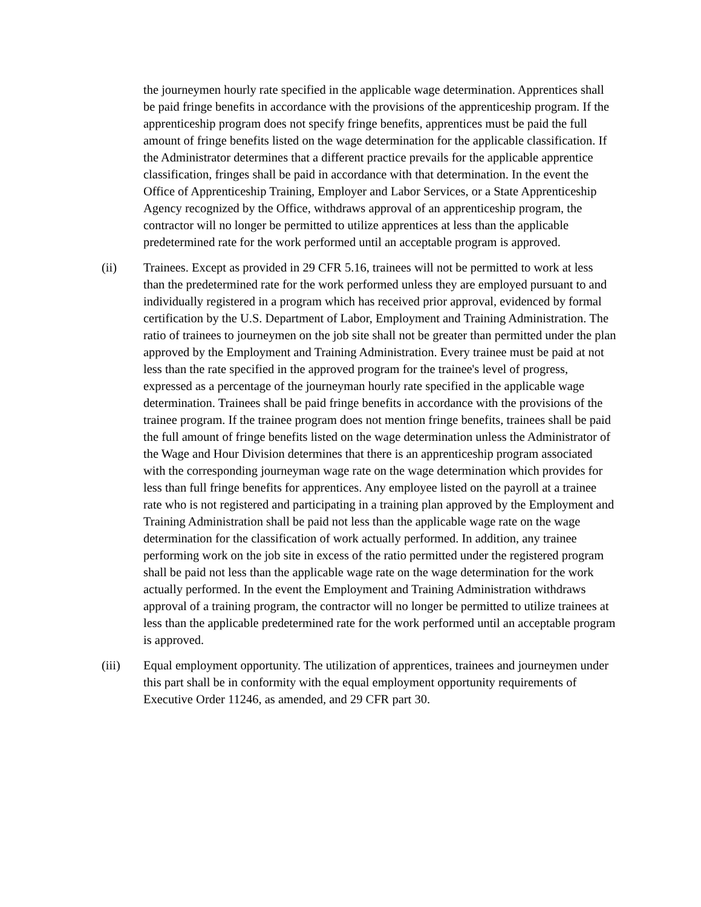the journeymen hourly rate specified in the applicable wage determination. Apprentices shall be paid fringe benefits in accordance with the provisions of the apprenticeship program. If the apprenticeship program does not specify fringe benefits, apprentices must be paid the full amount of fringe benefits listed on the wage determination for the applicable classification. If the Administrator determines that a different practice prevails for the applicable apprentice classification, fringes shall be paid in accordance with that determination. In the event the Office of Apprenticeship Training, Employer and Labor Services, or a State Apprenticeship Agency recognized by the Office, withdraws approval of an apprenticeship program, the contractor will no longer be permitted to utilize apprentices at less than the applicable predetermined rate for the work performed until an acceptable program is approved.
(ii) Trainees. Except as provided in 29 CFR 5.16, trainees will not be permitted to work at less than the predetermined rate for the work performed unless they are employed pursuant to and individually registered in a program which has received prior approval, evidenced by formal certification by the U.S. Department of Labor, Employment and Training Administration. The ratio of trainees to journeymen on the job site shall not be greater than permitted under the plan approved by the Employment and Training Administration. Every trainee must be paid at not less than the rate specified in the approved program for the trainee's level of progress, expressed as a percentage of the journeyman hourly rate specified in the applicable wage determination. Trainees shall be paid fringe benefits in accordance with the provisions of the trainee program. If the trainee program does not mention fringe benefits, trainees shall be paid the full amount of fringe benefits listed on the wage determination unless the Administrator of the Wage and Hour Division determines that there is an apprenticeship program associated with the corresponding journeyman wage rate on the wage determination which provides for less than full fringe benefits for apprentices. Any employee listed on the payroll at a trainee rate who is not registered and participating in a training plan approved by the Employment and Training Administration shall be paid not less than the applicable wage rate on the wage determination for the classification of work actually performed. In addition, any trainee performing work on the job site in excess of the ratio permitted under the registered program shall be paid not less than the applicable wage rate on the wage determination for the work actually performed. In the event the Employment and Training Administration withdraws approval of a training program, the contractor will no longer be permitted to utilize trainees at less than the applicable predetermined rate for the work performed until an acceptable program is approved.
(iii) Equal employment opportunity. The utilization of apprentices, trainees and journeymen under this part shall be in conformity with the equal employment opportunity requirements of Executive Order 11246, as amended, and 29 CFR part 30.